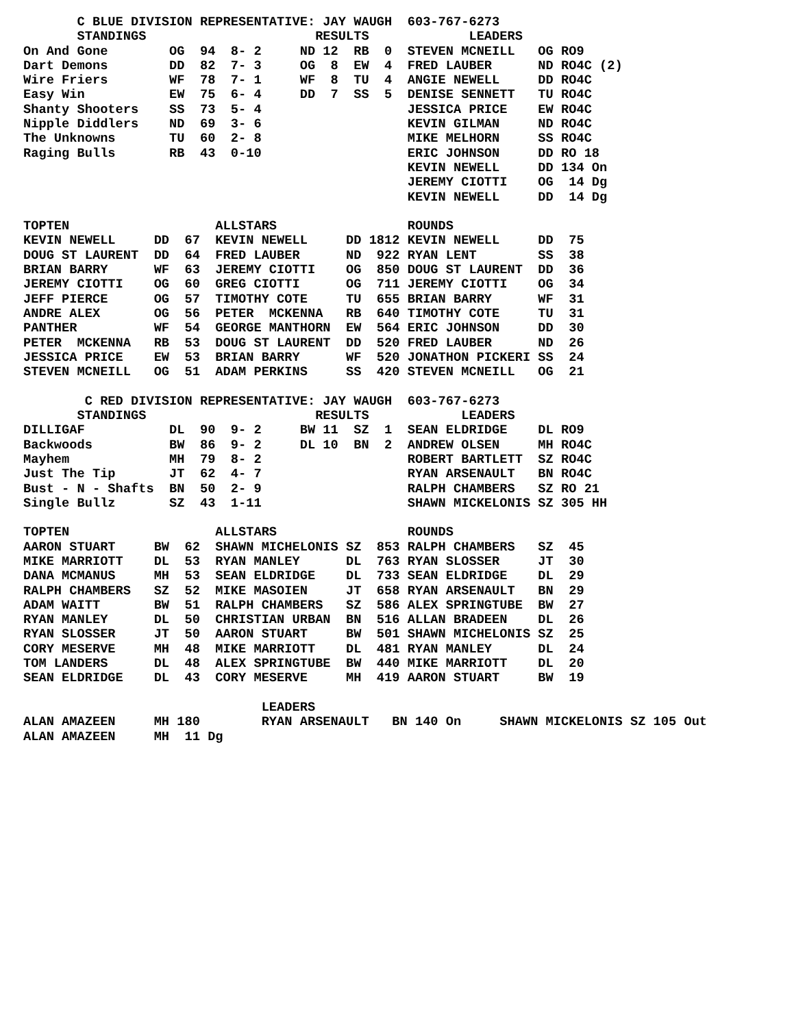C BLUE DIVISION REPRESENTATIVE: JAY WAUGH  603-767-6273
       STANDINGS                      RESULTS             LEADERS
On And Gone        OG  94  8- 2     ND 12  RB  0  STEVEN MCNEILL   OG RO9
Dart Demons        DD  82  7- 3     OG  8  EW  4  FRED LAUBER      ND RO4C (2)
Wire Friers        WF  78  7- 1     WF  8  TU  4  ANGIE NEWELL     DD RO4C
Easy Win           EW  75  6- 4     DD  7  SS  5  DENISE SENNETT   TU RO4C
Shanty Shooters    SS  73  5- 4                   JESSICA PRICE    EW RO4C
Nipple Diddlers    ND  69  3- 6                   KEVIN GILMAN     ND RO4C
The Unknowns       TU  60  2- 8                   MIKE MELHORN     SS RO4C
Raging Bulls       RB  43  0-10                   ERIC JOHNSON     DD RO 18
                                                  KEVIN NEWELL     DD 134 On
                                                  JEREMY CIOTTI    OG  14 Dg
                                                  KEVIN NEWELL     DD  14 Dg

TOPTEN                   ALLSTARS                 ROUNDS
KEVIN NEWELL     DD  67  KEVIN NEWELL     DD 1812 KEVIN NEWELL     DD  75
DOUG ST LAURENT  DD  64  FRED LAUBER      ND  922 RYAN LENT        SS  38
BRIAN BARRY      WF  63  JEREMY CIOTTI    OG  850 DOUG ST LAURENT  DD  36
JEREMY CIOTTI    OG  60  GREG CIOTTI      OG  711 JEREMY CIOTTI    OG  34
JEFF PIERCE      OG  57  TIMOTHY COTE     TU  655 BRIAN BARRY      WF  31
ANDRE ALEX       OG  56  PETER  MCKENNA   RB  640 TIMOTHY COTE     TU  31
PANTHER          WF  54  GEORGE MANTHORN  EW  564 ERIC JOHNSON     DD  30
PETER  MCKENNA   RB  53  DOUG ST LAURENT  DD  520 FRED LAUBER      ND  26
JESSICA PRICE    EW  53  BRIAN BARRY      WF  520 JONATHON PICKERI SS  24
STEVEN MCNEILL   OG  51  ADAM PERKINS     SS  420 STEVEN MCNEILL   OG  21

        C RED DIVISION REPRESENTATIVE: JAY WAUGH  603-767-6273
       STANDINGS                      RESULTS            LEADERS
DILLIGAF           DL  90  9- 2     BW 11  SZ  1  SEAN ELDRIDGE    DL RO9
Backwoods          BW  86  9- 2     DL 10  BN  2  ANDREW OLSEN     MH RO4C
Mayhem             MH  79  8- 2                   ROBERT BARTLETT  SZ RO4C
Just The Tip       JT  62  4- 7                   RYAN ARSENAULT   BN RO4C
Bust - N - Shafts  BN  50  2- 9                   RALPH CHAMBERS   SZ RO 21
Single Bullz       SZ  43  1-11                   SHAWN MICKELONIS SZ 305 HH

TOPTEN                   ALLSTARS                 ROUNDS
AARON STUART     BW  62  SHAWN MICHELONIS SZ  853 RALPH CHAMBERS   SZ  45
MIKE MARRIOTT    DL  53  RYAN MANLEY      DL  763 RYAN SLOSSER     JT  30
DANA MCMANUS     MH  53  SEAN ELDRIDGE    DL  733 SEAN ELDRIDGE    DL  29
RALPH CHAMBERS   SZ  52  MIKE MASOIEN     JT  658 RYAN ARSENAULT   BN  29
ADAM WAITT       BW  51  RALPH CHAMBERS   SZ  586 ALEX SPRINGTUBE  BW  27
RYAN MANLEY      DL  50  CHRISTIAN URBAN  BN  516 ALLAN BRADEEN    DL  26
RYAN SLOSSER     JT  50  AARON STUART     BW  501 SHAWN MICHELONIS SZ  25
CORY MESERVE     MH  48  MIKE MARRIOTT    DL  481 RYAN MANLEY      DL  24
TOM LANDERS      DL  48  ALEX SPRINGTUBE  BW  440 MIKE MARRIOTT    DL  20
SEAN ELDRIDGE    DL  43  CORY MESERVE     MH  419 AARON STUART     BW  19

                               LEADERS
ALAN AMAZEEN     MH 180        RYAN ARSENAULT   BN 140 On     SHAWN MICKELONIS SZ 105 Out
ALAN AMAZEEN     MH  11 Dg